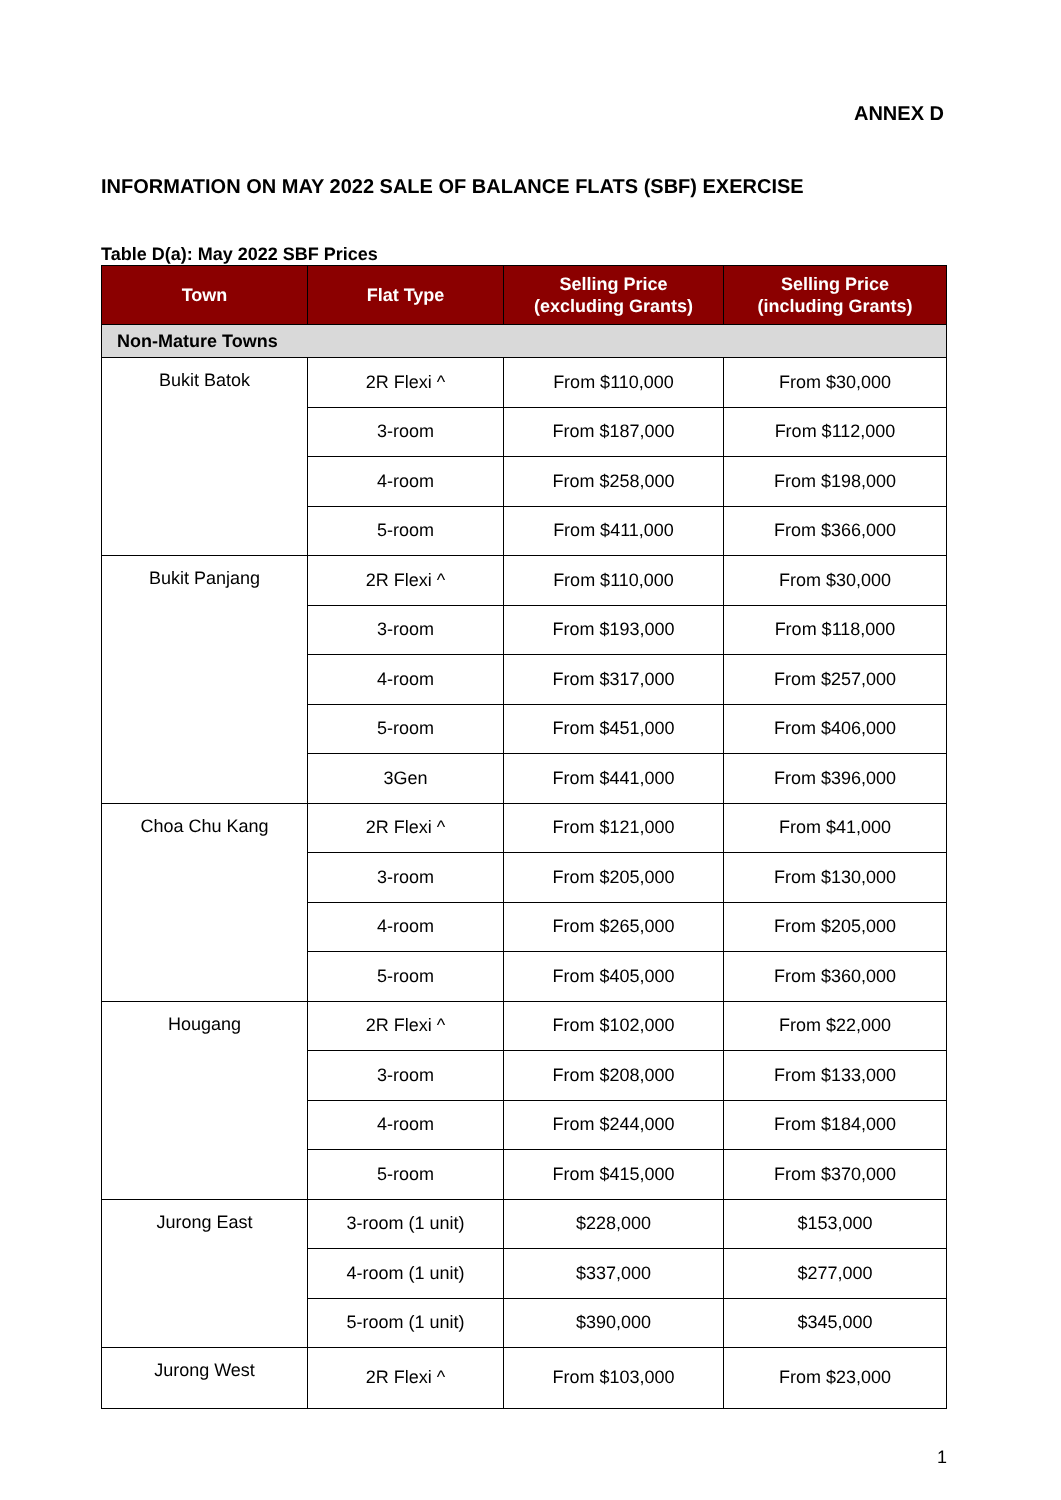ANNEX D
INFORMATION ON MAY 2022 SALE OF BALANCE FLATS (SBF) EXERCISE
Table D(a): May 2022 SBF Prices
| Town | Flat Type | Selling Price (excluding Grants) | Selling Price (including Grants) |
| --- | --- | --- | --- |
| Non-Mature Towns | | | |
| Bukit Batok | 2R Flexi ^ | From $110,000 | From $30,000 |
| | 3-room | From $187,000 | From $112,000 |
| | 4-room | From $258,000 | From $198,000 |
| | 5-room | From $411,000 | From $366,000 |
| Bukit Panjang | 2R Flexi ^ | From $110,000 | From $30,000 |
| | 3-room | From $193,000 | From $118,000 |
| | 4-room | From $317,000 | From $257,000 |
| | 5-room | From $451,000 | From $406,000 |
| | 3Gen | From $441,000 | From $396,000 |
| Choa Chu Kang | 2R Flexi ^ | From $121,000 | From $41,000 |
| | 3-room | From $205,000 | From $130,000 |
| | 4-room | From $265,000 | From $205,000 |
| | 5-room | From $405,000 | From $360,000 |
| Hougang | 2R Flexi ^ | From $102,000 | From $22,000 |
| | 3-room | From $208,000 | From $133,000 |
| | 4-room | From $244,000 | From $184,000 |
| | 5-room | From $415,000 | From $370,000 |
| Jurong East | 3-room (1 unit) | $228,000 | $153,000 |
| | 4-room (1 unit) | $337,000 | $277,000 |
| | 5-room (1 unit) | $390,000 | $345,000 |
| Jurong West | 2R Flexi ^ | From $103,000 | From $23,000 |
1